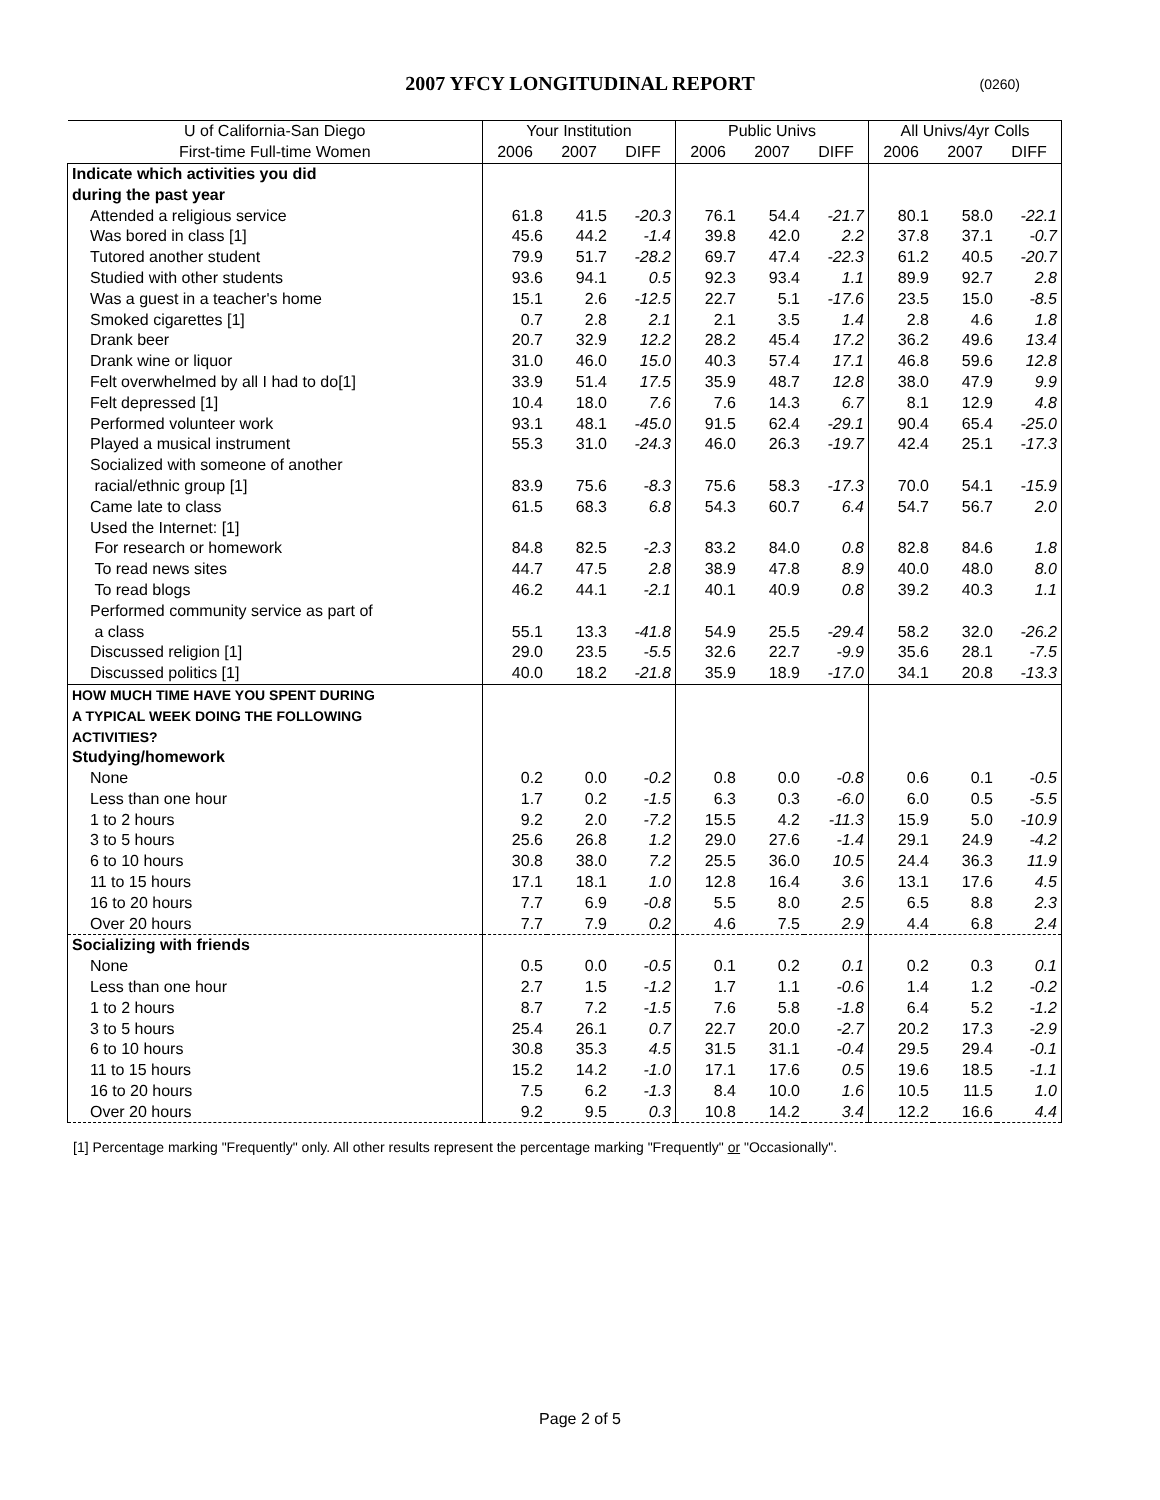2007 YFCY LONGITUDINAL REPORT
(0260)
| U of California-San Diego | Your Institution | | | Public Univs | | | All Univs/4yr Colls | | |
| --- | --- | --- | --- | --- | --- | --- | --- | --- | --- |
| First-time Full-time Women | 2006 | 2007 | DIFF | 2006 | 2007 | DIFF | 2006 | 2007 | DIFF |
| Indicate which activities you did | | | | | | | | | |
| during the past year | | | | | | | | | |
| Attended a religious service | 61.8 | 41.5 | -20.3 | 76.1 | 54.4 | -21.7 | 80.1 | 58.0 | -22.1 |
| Was bored in class [1] | 45.6 | 44.2 | -1.4 | 39.8 | 42.0 | 2.2 | 37.8 | 37.1 | -0.7 |
| Tutored another student | 79.9 | 51.7 | -28.2 | 69.7 | 47.4 | -22.3 | 61.2 | 40.5 | -20.7 |
| Studied with other students | 93.6 | 94.1 | 0.5 | 92.3 | 93.4 | 1.1 | 89.9 | 92.7 | 2.8 |
| Was a guest in a teacher's home | 15.1 | 2.6 | -12.5 | 22.7 | 5.1 | -17.6 | 23.5 | 15.0 | -8.5 |
| Smoked cigarettes [1] | 0.7 | 2.8 | 2.1 | 2.1 | 3.5 | 1.4 | 2.8 | 4.6 | 1.8 |
| Drank beer | 20.7 | 32.9 | 12.2 | 28.2 | 45.4 | 17.2 | 36.2 | 49.6 | 13.4 |
| Drank wine or liquor | 31.0 | 46.0 | 15.0 | 40.3 | 57.4 | 17.1 | 46.8 | 59.6 | 12.8 |
| Felt overwhelmed by all I had to do[1] | 33.9 | 51.4 | 17.5 | 35.9 | 48.7 | 12.8 | 38.0 | 47.9 | 9.9 |
| Felt depressed [1] | 10.4 | 18.0 | 7.6 | 7.6 | 14.3 | 6.7 | 8.1 | 12.9 | 4.8 |
| Performed volunteer work | 93.1 | 48.1 | -45.0 | 91.5 | 62.4 | -29.1 | 90.4 | 65.4 | -25.0 |
| Played a musical instrument | 55.3 | 31.0 | -24.3 | 46.0 | 26.3 | -19.7 | 42.4 | 25.1 | -17.3 |
| Socialized with someone of another | | | | | | | | | |
| racial/ethnic group [1] | 83.9 | 75.6 | -8.3 | 75.6 | 58.3 | -17.3 | 70.0 | 54.1 | -15.9 |
| Came late to class | 61.5 | 68.3 | 6.8 | 54.3 | 60.7 | 6.4 | 54.7 | 56.7 | 2.0 |
| Used the Internet: [1] | | | | | | | | | |
| For research or homework | 84.8 | 82.5 | -2.3 | 83.2 | 84.0 | 0.8 | 82.8 | 84.6 | 1.8 |
| To read news sites | 44.7 | 47.5 | 2.8 | 38.9 | 47.8 | 8.9 | 40.0 | 48.0 | 8.0 |
| To read blogs | 46.2 | 44.1 | -2.1 | 40.1 | 40.9 | 0.8 | 39.2 | 40.3 | 1.1 |
| Performed community service as part of | | | | | | | | | |
| a class | 55.1 | 13.3 | -41.8 | 54.9 | 25.5 | -29.4 | 58.2 | 32.0 | -26.2 |
| Discussed religion [1] | 29.0 | 23.5 | -5.5 | 32.6 | 22.7 | -9.9 | 35.6 | 28.1 | -7.5 |
| Discussed politics [1] | 40.0 | 18.2 | -21.8 | 35.9 | 18.9 | -17.0 | 34.1 | 20.8 | -13.3 |
| HOW MUCH TIME HAVE YOU SPENT DURING | | | | | | | | | |
| A TYPICAL WEEK DOING THE FOLLOWING | | | | | | | | | |
| ACTIVITIES? | | | | | | | | | |
| Studying/homework | | | | | | | | | |
| None | 0.2 | 0.0 | -0.2 | 0.8 | 0.0 | -0.8 | 0.6 | 0.1 | -0.5 |
| Less than one hour | 1.7 | 0.2 | -1.5 | 6.3 | 0.3 | -6.0 | 6.0 | 0.5 | -5.5 |
| 1 to 2 hours | 9.2 | 2.0 | -7.2 | 15.5 | 4.2 | -11.3 | 15.9 | 5.0 | -10.9 |
| 3 to 5 hours | 25.6 | 26.8 | 1.2 | 29.0 | 27.6 | -1.4 | 29.1 | 24.9 | -4.2 |
| 6 to 10 hours | 30.8 | 38.0 | 7.2 | 25.5 | 36.0 | 10.5 | 24.4 | 36.3 | 11.9 |
| 11 to 15 hours | 17.1 | 18.1 | 1.0 | 12.8 | 16.4 | 3.6 | 13.1 | 17.6 | 4.5 |
| 16 to 20 hours | 7.7 | 6.9 | -0.8 | 5.5 | 8.0 | 2.5 | 6.5 | 8.8 | 2.3 |
| Over 20 hours | 7.7 | 7.9 | 0.2 | 4.6 | 7.5 | 2.9 | 4.4 | 6.8 | 2.4 |
| Socializing with friends | | | | | | | | | |
| None | 0.5 | 0.0 | -0.5 | 0.1 | 0.2 | 0.1 | 0.2 | 0.3 | 0.1 |
| Less than one hour | 2.7 | 1.5 | -1.2 | 1.7 | 1.1 | -0.6 | 1.4 | 1.2 | -0.2 |
| 1 to 2 hours | 8.7 | 7.2 | -1.5 | 7.6 | 5.8 | -1.8 | 6.4 | 5.2 | -1.2 |
| 3 to 5 hours | 25.4 | 26.1 | 0.7 | 22.7 | 20.0 | -2.7 | 20.2 | 17.3 | -2.9 |
| 6 to 10 hours | 30.8 | 35.3 | 4.5 | 31.5 | 31.1 | -0.4 | 29.5 | 29.4 | -0.1 |
| 11 to 15 hours | 15.2 | 14.2 | -1.0 | 17.1 | 17.6 | 0.5 | 19.6 | 18.5 | -1.1 |
| 16 to 20 hours | 7.5 | 6.2 | -1.3 | 8.4 | 10.0 | 1.6 | 10.5 | 11.5 | 1.0 |
| Over 20 hours | 9.2 | 9.5 | 0.3 | 10.8 | 14.2 | 3.4 | 12.2 | 16.6 | 4.4 |
[1] Percentage marking "Frequently" only. All other results represent the percentage marking "Frequently" or "Occasionally".
Page 2 of 5